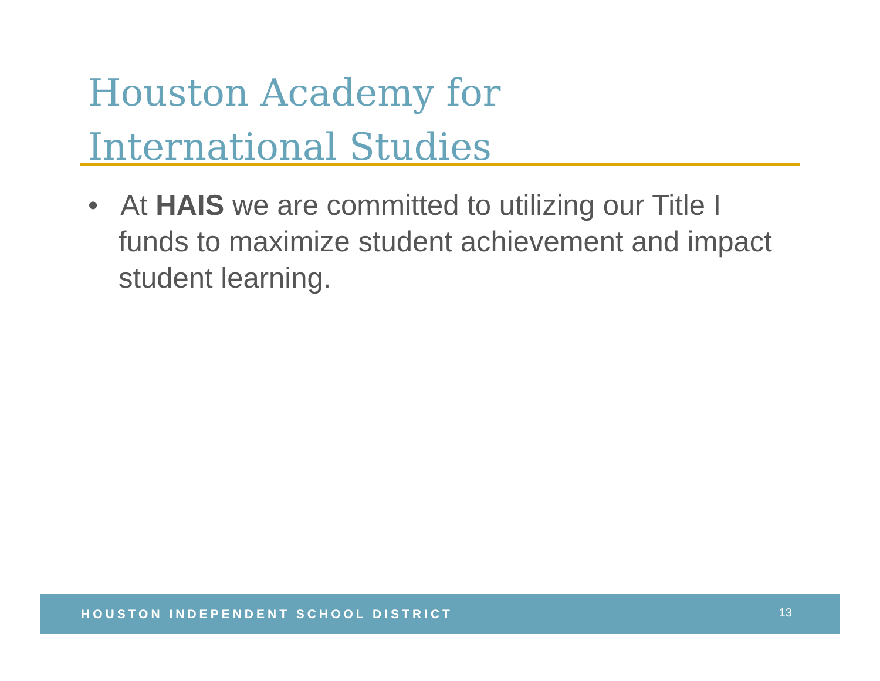Houston Academy for
International Studies
• At HAIS we are committed to utilizing our Title I funds to maximize student achievement and impact student learning.
HOUSTON INDEPENDENT SCHOOL DISTRICT 13